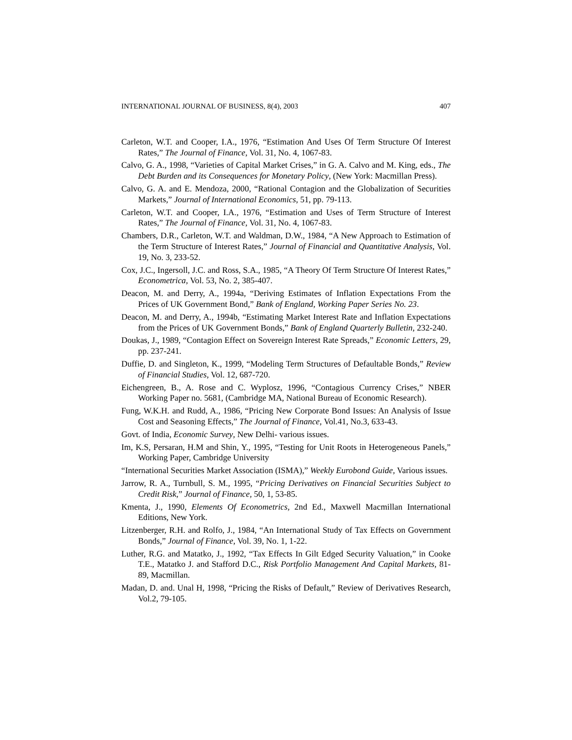INTERNATIONAL JOURNAL OF BUSINESS, 8(4), 2003 407
Carleton, W.T. and Cooper, I.A., 1976, “Estimation And Uses Of Term Structure Of Interest Rates,” The Journal of Finance, Vol. 31, No. 4, 1067-83.
Calvo, G. A., 1998, “Varieties of Capital Market Crises,” in G. A. Calvo and M. King, eds., The Debt Burden and its Consequences for Monetary Policy, (New York: Macmillan Press).
Calvo, G. A. and E. Mendoza, 2000, “Rational Contagion and the Globalization of Securities Markets,” Journal of International Economics, 51, pp. 79-113.
Carleton, W.T. and Cooper, I.A., 1976, “Estimation and Uses of Term Structure of Interest Rates,” The Journal of Finance, Vol. 31, No. 4, 1067-83.
Chambers, D.R., Carleton, W.T. and Waldman, D.W., 1984, “A New Approach to Estimation of the Term Structure of Interest Rates,” Journal of Financial and Quantitative Analysis, Vol. 19, No. 3, 233-52.
Cox, J.C., Ingersoll, J.C. and Ross, S.A., 1985, “A Theory Of Term Structure Of Interest Rates,” Econometrica, Vol. 53, No. 2, 385-407.
Deacon, M. and Derry, A., 1994a, “Deriving Estimates of Inflation Expectations From the Prices of UK Government Bond,” Bank of England, Working Paper Series No. 23.
Deacon, M. and Derry, A., 1994b, “Estimating Market Interest Rate and Inflation Expectations from the Prices of UK Government Bonds,” Bank of England Quarterly Bulletin, 232-240.
Doukas, J., 1989, “Contagion Effect on Sovereign Interest Rate Spreads,” Economic Letters, 29, pp. 237-241.
Duffie, D. and Singleton, K., 1999, “Modeling Term Structures of Defaultable Bonds,” Review of Financial Studies, Vol. 12, 687-720.
Eichengreen, B., A. Rose and C. Wyplosz, 1996, “Contagious Currency Crises,” NBER Working Paper no. 5681, (Cambridge MA, National Bureau of Economic Research).
Fung, W.K.H. and Rudd, A., 1986, “Pricing New Corporate Bond Issues: An Analysis of Issue Cost and Seasoning Effects,” The Journal of Finance, Vol.41, No.3, 633-43.
Govt. of India, Economic Survey, New Delhi- various issues.
Im, K.S, Persaran, H.M and Shin, Y., 1995, “Testing for Unit Roots in Heterogeneous Panels,” Working Paper, Cambridge University
“International Securities Market Association (ISMA),” Weekly Eurobond Guide, Various issues.
Jarrow, R. A., Turnbull, S. M., 1995, “Pricing Derivatives on Financial Securities Subject to Credit Risk,” Journal of Finance, 50, 1, 53-85.
Kmenta, J., 1990, Elements Of Econometrics, 2nd Ed., Maxwell Macmillan International Editions, New York.
Litzenberger, R.H. and Rolfo, J., 1984, “An International Study of Tax Effects on Government Bonds,” Journal of Finance, Vol. 39, No. 1, 1-22.
Luther, R.G. and Matatko, J., 1992, “Tax Effects In Gilt Edged Security Valuation,” in Cooke T.E., Matatko J. and Stafford D.C., Risk Portfolio Management And Capital Markets, 81-89, Macmillan.
Madan, D. and. Unal H, 1998, “Pricing the Risks of Default,” Review of Derivatives Research, Vol.2, 79-105.